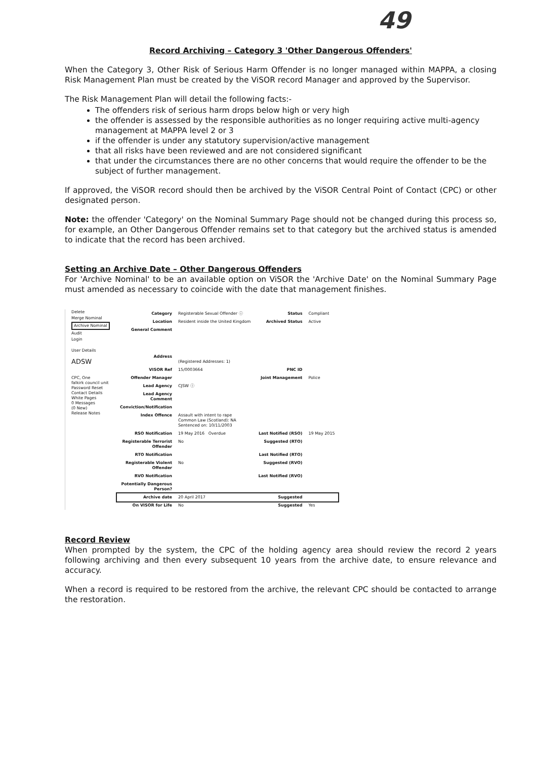49
Record Archiving – Category 3 'Other Dangerous Offenders'
When the Category 3, Other Risk of Serious Harm Offender is no longer managed within MAPPA, a closing Risk Management Plan must be created by the ViSOR record Manager and approved by the Supervisor.
The Risk Management Plan will detail the following facts:-
The offenders risk of serious harm drops below high or very high
the offender is assessed by the responsible authorities as no longer requiring active multi-agency management at MAPPA level 2 or 3
if the offender is under any statutory supervision/active management
that all risks have been reviewed and are not considered significant
that under the circumstances there are no other concerns that would require the offender to be the subject of further management.
If approved, the ViSOR record should then be archived by the ViSOR Central Point of Contact (CPC) or other designated person.
Note: the offender 'Category' on the Nominal Summary Page should not be changed during this process so, for example, an Other Dangerous Offender remains set to that category but the archived status is amended to indicate that the record has been archived.
Setting an Archive Date – Other Dangerous Offenders
For 'Archive Nominal' to be an available option on ViSOR the 'Archive Date' on the Nominal Summary Page must amended as necessary to coincide with the date that management finishes.
Delete
Merge Nominal
Archive Nominal
Audit
Login
User Details
ADSW
CPC, One
falkirk council unit
Password Reset
Contact Details
White Pages
0 Messages
(0 New)
Release Notes
| Category | Registerable Sexual Offender ⓘ | Status | Compliant |
| Location | Resident inside the United Kingdom | Archived Status | Active |
| General Comment | | | |
| Address | (Registered Addresses: 1) | | |
| VISOR Ref | 15/0003664 | PNC ID | |
| Offender Manager | | Joint Management | Police |
| Lead Agency | CJSW ⓘ | | |
| Lead Agency Comment | | | |
| Conviction/Notification | | | |
| Index Offence | Assault with intent to rape Common Law (Scotland): NA Sentenced on: 10/11/2003 | | |
| RSO Notification | 19 May 2016 Overdue | Last Notified (RSO) | 19 May 2015 |
| Registerable Terrorist Offender | No | Suggested (RTO) | |
| RTO Notification | | Last Notified (RTO) | |
| Registerable Violent Offender | No | Suggested (RVO) | |
| RVO Notification | | Last Notified (RVO) | |
| Potentially Dangerous Person? | | | |
| Archive date | 20 April 2017 | Suggested | |
| On VISOR for Life | No | Suggested | Yes |
Record Review
When prompted by the system, the CPC of the holding agency area should review the record 2 years following archiving and then every subsequent 10 years from the archive date, to ensure relevance and accuracy.
When a record is required to be restored from the archive, the relevant CPC should be contacted to arrange the restoration.